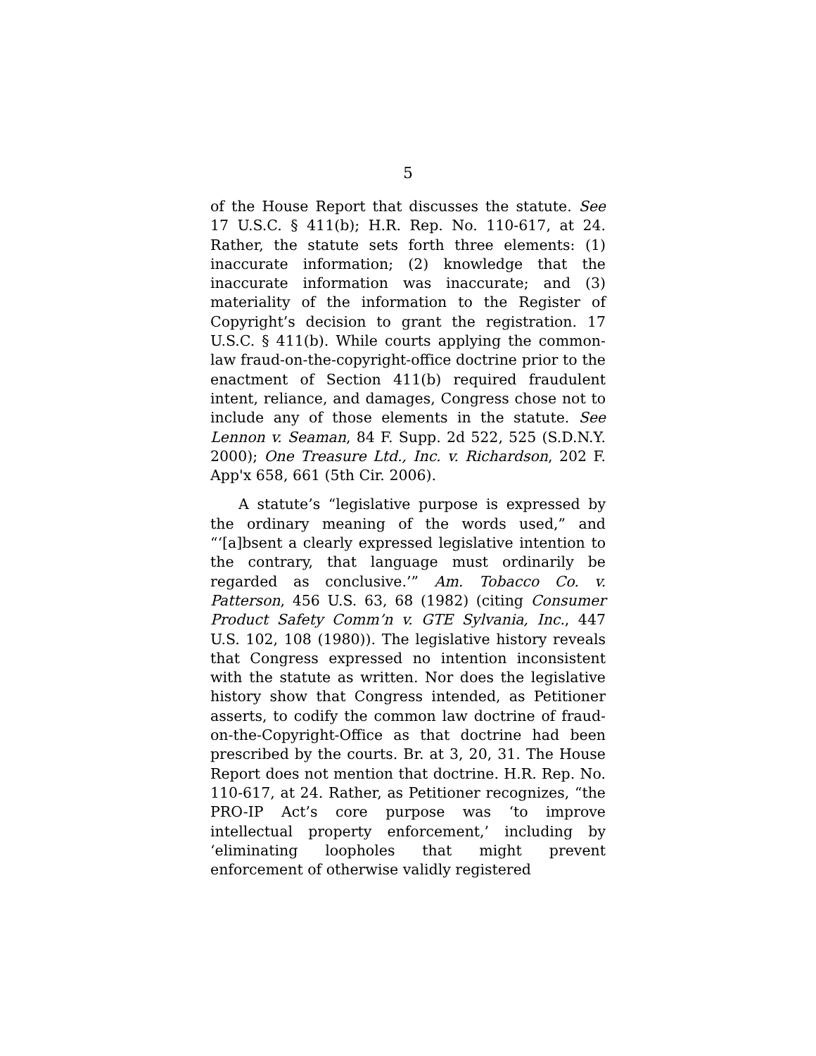5
of the House Report that discusses the statute. See 17 U.S.C. § 411(b); H.R. Rep. No. 110-617, at 24. Rather, the statute sets forth three elements: (1) inaccurate information; (2) knowledge that the inaccurate information was inaccurate; and (3) materiality of the information to the Register of Copyright’s decision to grant the registration. 17 U.S.C. § 411(b). While courts applying the common-law fraud-on-the-copyright-office doctrine prior to the enactment of Section 411(b) required fraudulent intent, reliance, and damages, Congress chose not to include any of those elements in the statute. See Lennon v. Seaman, 84 F. Supp. 2d 522, 525 (S.D.N.Y. 2000); One Treasure Ltd., Inc. v. Richardson, 202 F. App'x 658, 661 (5th Cir. 2006).
A statute’s “legislative purpose is expressed by the ordinary meaning of the words used,” and “‘[a]bsent a clearly expressed legislative intention to the contrary, that language must ordinarily be regarded as conclusive.’” Am. Tobacco Co. v. Patterson, 456 U.S. 63, 68 (1982) (citing Consumer Product Safety Comm’n v. GTE Sylvania, Inc., 447 U.S. 102, 108 (1980)). The legislative history reveals that Congress expressed no intention inconsistent with the statute as written. Nor does the legislative history show that Congress intended, as Petitioner asserts, to codify the common law doctrine of fraud-on-the-Copyright-Office as that doctrine had been prescribed by the courts. Br. at 3, 20, 31. The House Report does not mention that doctrine. H.R. Rep. No. 110-617, at 24. Rather, as Petitioner recognizes, “the PRO-IP Act’s core purpose was ‘to improve intellectual property enforcement,’ including by ‘eliminating loopholes that might prevent enforcement of otherwise validly registered